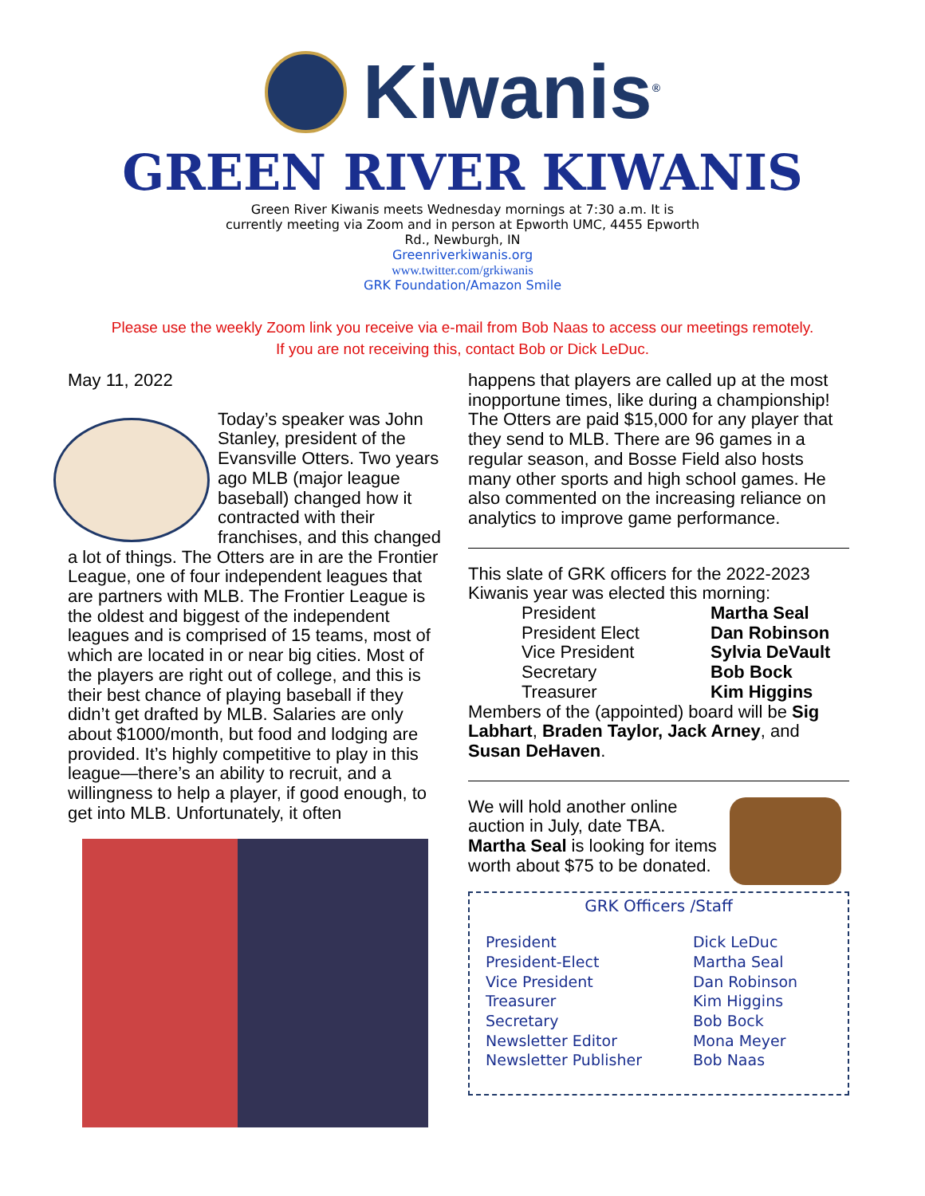Kiwanis<sup>®</sup>
GREEN RIVER KIWANIS
Green River Kiwanis meets Wednesday mornings at 7:30 a.m. It is currently meeting via Zoom and in person at Epworth UMC, 4455 Epworth Rd., Newburgh, IN
Greenriverkiwanis.org
www.twitter.com/grkiwanis
GRK Foundation/Amazon Smile
Please use the weekly Zoom link you receive via e-mail from Bob Naas to access our meetings remotely.
If you are not receiving this, contact Bob or Dick LeDuc.
May 11, 2022
Today’s speaker was John Stanley, president of the Evansville Otters. Two years ago MLB (major league baseball) changed how it contracted with their franchises, and this changed a lot of things. The Otters are in are the Frontier League, one of four independent leagues that are partners with MLB. The Frontier League is the oldest and biggest of the independent leagues and is comprised of 15 teams, most of which are located in or near big cities. Most of the players are right out of college, and this is their best chance of playing baseball if they didn’t get drafted by MLB. Salaries are only about $1000/month, but food and lodging are provided. It’s highly competitive to play in this league—there’s an ability to recruit, and a willingness to help a player, if good enough, to get into MLB. Unfortunately, it often
happens that players are called up at the most inopportune times, like during a championship! The Otters are paid $15,000 for any player that they send to MLB. There are 96 games in a regular season, and Bosse Field also hosts many other sports and high school games. He also commented on the increasing reliance on analytics to improve game performance.
This slate of GRK officers for the 2022-2023 Kiwanis year was elected this morning:
| President | Martha Seal |
| President Elect | Dan Robinson |
| Vice President | Sylvia DeVault |
| Secretary | Bob Bock |
| Treasurer | Kim Higgins |
Members of the (appointed) board will be Sig Labhart, Braden Taylor, Jack Arney, and Susan DeHaven.
We will hold another online auction in July, date TBA. Martha Seal is looking for items worth about $75 to be donated.
GRK Officers /Staff
| President | Dick LeDuc |
| President-Elect | Martha Seal |
| Vice President | Dan Robinson |
| Treasurer | Kim Higgins |
| Secretary | Bob Bock |
| Newsletter Editor | Mona Meyer |
| Newsletter Publisher | Bob Naas |